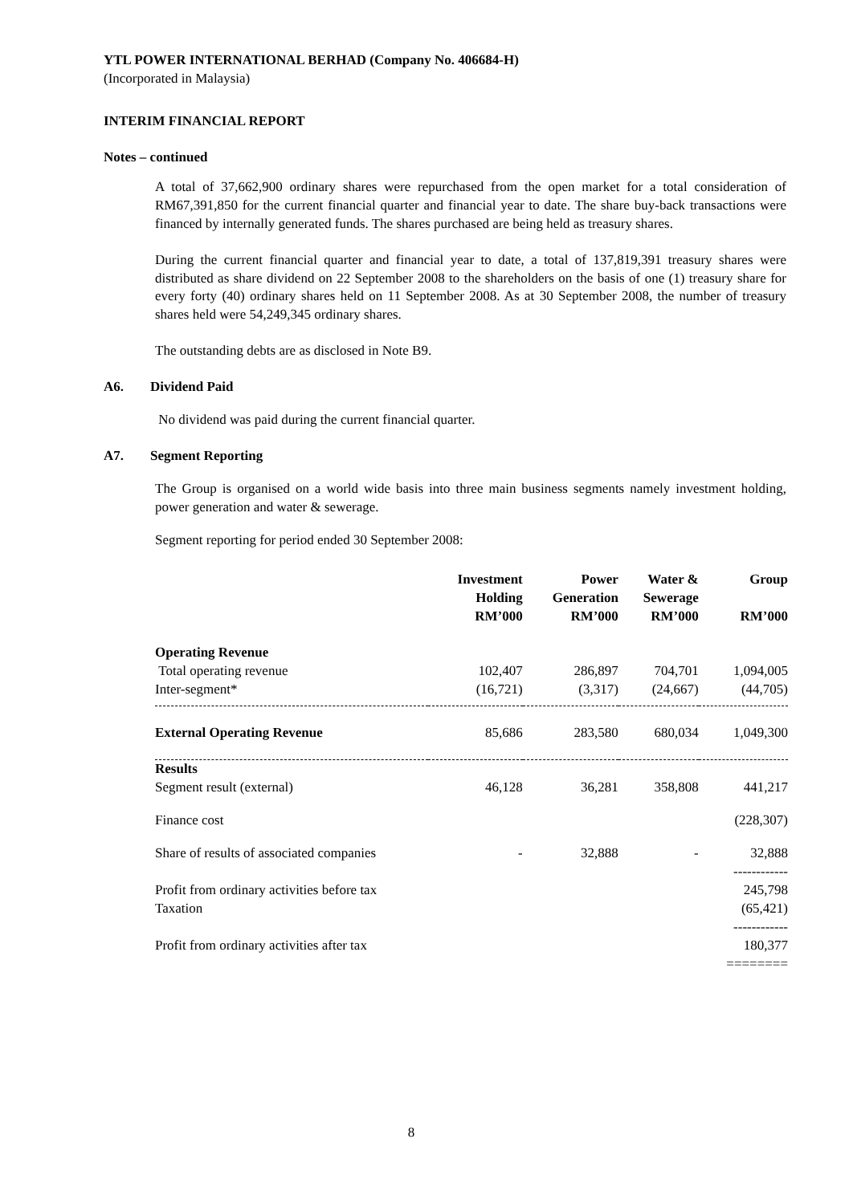YTL POWER INTERNATIONAL BERHAD (Company No. 406684-H)
(Incorporated in Malaysia)
INTERIM FINANCIAL REPORT
Notes – continued
A total of 37,662,900 ordinary shares were repurchased from the open market for a total consideration of RM67,391,850 for the current financial quarter and financial year to date. The share buy-back transactions were financed by internally generated funds. The shares purchased are being held as treasury shares.
During the current financial quarter and financial year to date, a total of 137,819,391 treasury shares were distributed as share dividend on 22 September 2008 to the shareholders on the basis of one (1) treasury share for every forty (40) ordinary shares held on 11 September 2008. As at 30 September 2008, the number of treasury shares held were 54,249,345 ordinary shares.
The outstanding debts are as disclosed in Note B9.
A6. Dividend Paid
No dividend was paid during the current financial quarter.
A7. Segment Reporting
The Group is organised on a world wide basis into three main business segments namely investment holding, power generation and water & sewerage.
Segment reporting for period ended 30 September 2008:
| | Investment Holding RM’000 | Power Generation RM’000 | Water & Sewerage RM’000 | Group RM’000 |
| --- | --- | --- | --- | --- |
| Operating Revenue Total operating revenue Inter-segment* | 102,407 (16,721) | 286,897 (3,317) | 704,701 (24,667) | 1,094,005 (44,705) |
| External Operating Revenue | 85,686 | 283,580 | 680,034 | 1,049,300 |
| Results Segment result (external) | 46,128 | 36,281 | 358,808 | 441,217 |
| Finance cost | | | | (228,307) |
| Share of results of associated companies | - | 32,888 | - | 32,888 ------------ |
| Profit from ordinary activities before tax Taxation | | | | 245,798 (65,421) ------------ |
| Profit from ordinary activities after tax | | | | 180,377 ======== |
8